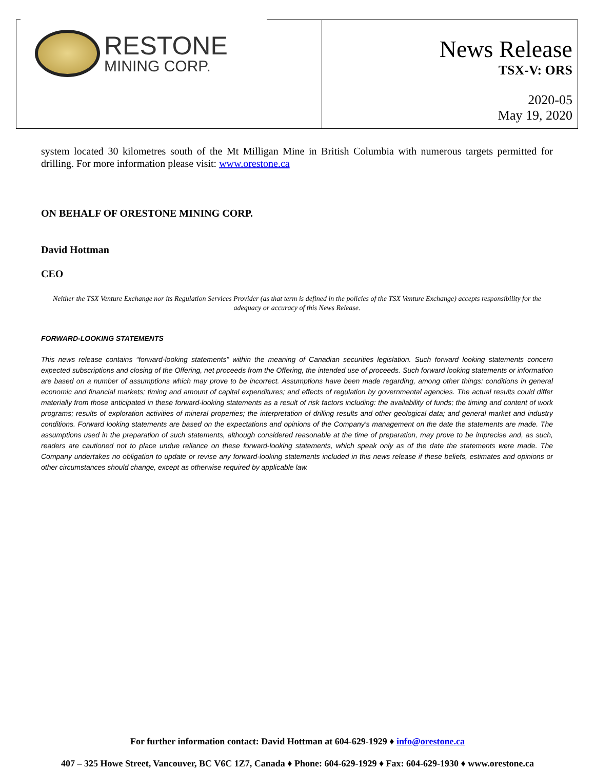RESTONE
MINING CORP.
News Release
TSX-V: ORS
2020-05
May 19, 2020
system located 30 kilometres south of the Mt Milligan Mine in British Columbia with numerous targets permitted for drilling. For more information please visit: www.orestone.ca
ON BEHALF OF ORESTONE MINING CORP.
David Hottman
CEO
Neither the TSX Venture Exchange nor its Regulation Services Provider (as that term is defined in the policies of the TSX Venture Exchange) accepts responsibility for the adequacy or accuracy of this News Release.
FORWARD-LOOKING STATEMENTS
This news release contains “forward-looking statements” within the meaning of Canadian securities legislation. Such forward looking statements concern expected subscriptions and closing of the Offering, net proceeds from the Offering, the intended use of proceeds. Such forward looking statements or information are based on a number of assumptions which may prove to be incorrect. Assumptions have been made regarding, among other things: conditions in general economic and financial markets; timing and amount of capital expenditures; and effects of regulation by governmental agencies. The actual results could differ materially from those anticipated in these forward-looking statements as a result of risk factors including: the availability of funds; the timing and content of work programs; results of exploration activities of mineral properties; the interpretation of drilling results and other geological data; and general market and industry conditions. Forward looking statements are based on the expectations and opinions of the Company’s management on the date the statements are made. The assumptions used in the preparation of such statements, although considered reasonable at the time of preparation, may prove to be imprecise and, as such, readers are cautioned not to place undue reliance on these forward-looking statements, which speak only as of the date the statements were made. The Company undertakes no obligation to update or revise any forward-looking statements included in this news release if these beliefs, estimates and opinions or other circumstances should change, except as otherwise required by applicable law.
For further information contact: David Hottman at 604-629-1929 ♦ info@orestone.ca
407 – 325 Howe Street, Vancouver, BC V6C 1Z7, Canada ♦ Phone: 604-629-1929 ♦ Fax: 604-629-1930 ♦ www.orestone.ca